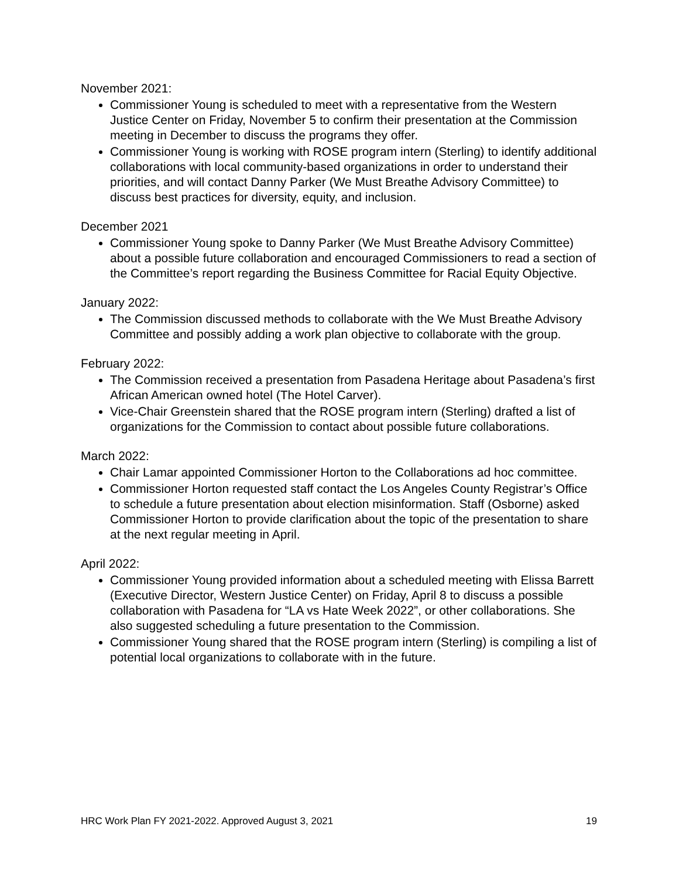November 2021:
Commissioner Young is scheduled to meet with a representative from the Western Justice Center on Friday, November 5 to confirm their presentation at the Commission meeting in December to discuss the programs they offer.
Commissioner Young is working with ROSE program intern (Sterling) to identify additional collaborations with local community-based organizations in order to understand their priorities, and will contact Danny Parker (We Must Breathe Advisory Committee) to discuss best practices for diversity, equity, and inclusion.
December 2021
Commissioner Young spoke to Danny Parker (We Must Breathe Advisory Committee) about a possible future collaboration and encouraged Commissioners to read a section of the Committee’s report regarding the Business Committee for Racial Equity Objective.
January 2022:
The Commission discussed methods to collaborate with the We Must Breathe Advisory Committee and possibly adding a work plan objective to collaborate with the group.
February 2022:
The Commission received a presentation from Pasadena Heritage about Pasadena’s first African American owned hotel (The Hotel Carver).
Vice-Chair Greenstein shared that the ROSE program intern (Sterling) drafted a list of organizations for the Commission to contact about possible future collaborations.
March 2022:
Chair Lamar appointed Commissioner Horton to the Collaborations ad hoc committee.
Commissioner Horton requested staff contact the Los Angeles County Registrar’s Office to schedule a future presentation about election misinformation. Staff (Osborne) asked Commissioner Horton to provide clarification about the topic of the presentation to share at the next regular meeting in April.
April 2022:
Commissioner Young provided information about a scheduled meeting with Elissa Barrett (Executive Director, Western Justice Center) on Friday, April 8 to discuss a possible collaboration with Pasadena for “LA vs Hate Week 2022”, or other collaborations. She also suggested scheduling a future presentation to the Commission.
Commissioner Young shared that the ROSE program intern (Sterling) is compiling a list of potential local organizations to collaborate with in the future.
HRC Work Plan FY 2021-2022. Approved August 3, 2021 19